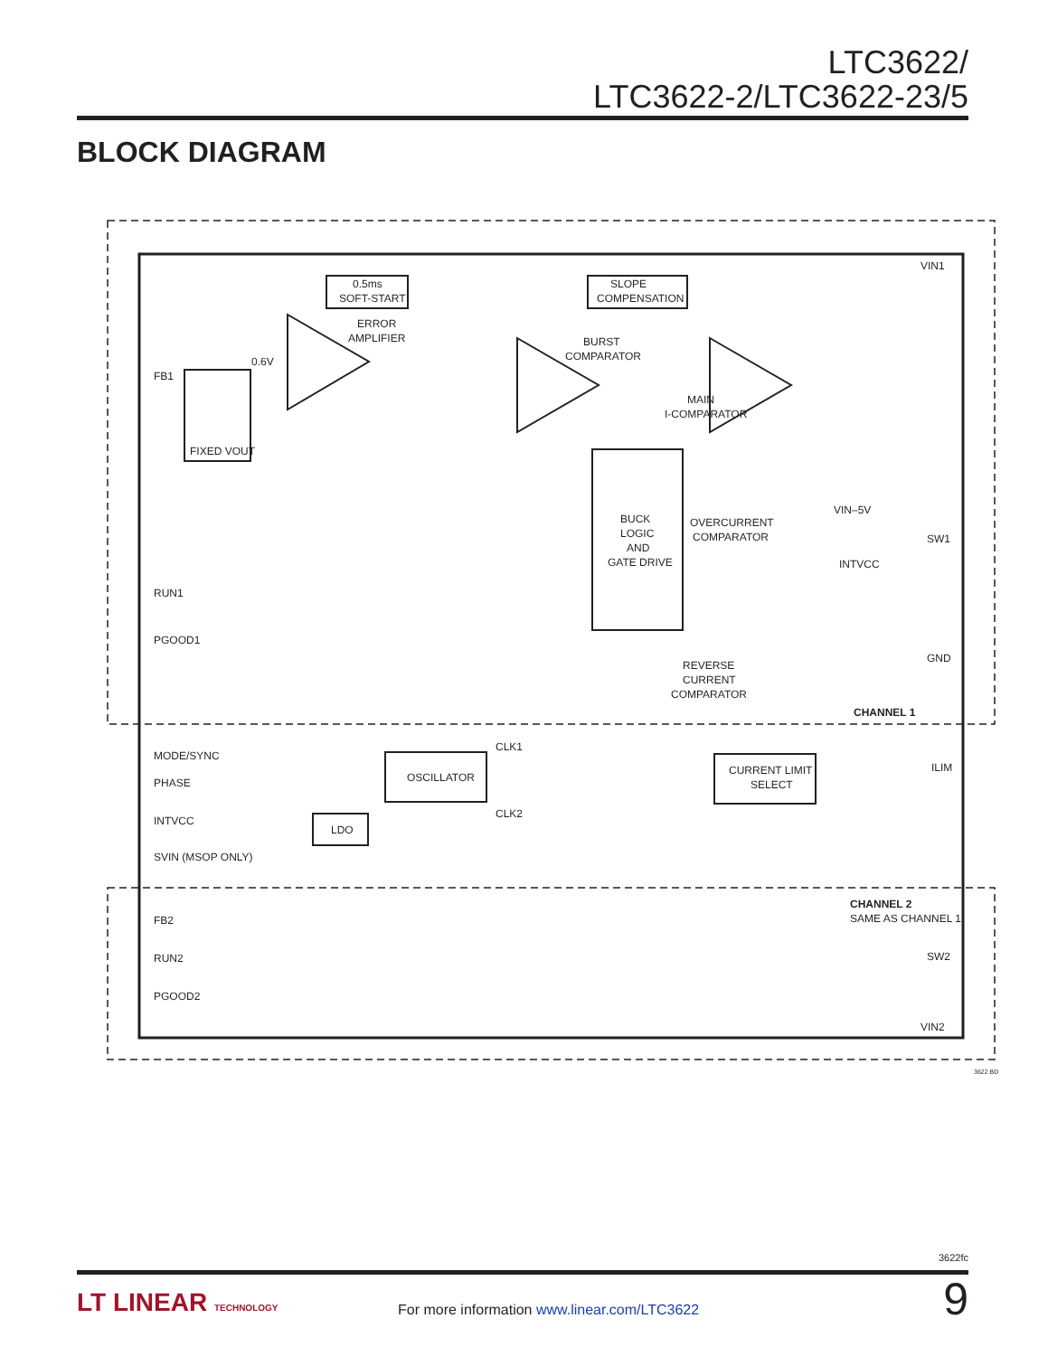LTC3622/
LTC3622-2/LTC3622-23/5
BLOCK DIAGRAM
FB1
RUN1
PGOOD1
MODE/SYNC
PHASE
INTVCC
SVIN (MSOP ONLY)
FB2
RUN2
PGOOD2
VIN1
SW1
GND
ILIM
SW2
VIN2
0.5ms
SOFT-START
SLOPE
COMPENSATION
ERROR
AMPLIFIER
BURST
COMPARATOR
MAIN
I-COMPARATOR
BUCK
LOGIC
AND
GATE DRIVE
OVERCURRENT
COMPARATOR
REVERSE
CURRENT
COMPARATOR
0.6V
FIXED VOUT
VIN–5V
INTVCC
CHANNEL 1
CHANNEL 2
SAME AS CHANNEL 1
OSCILLATOR
CURRENT LIMIT
SELECT
LDO
CLK1
CLK2
3622 BD
3622fc
LT LINEAR TECHNOLOGY
For more information www.linear.com/LTC3622
9